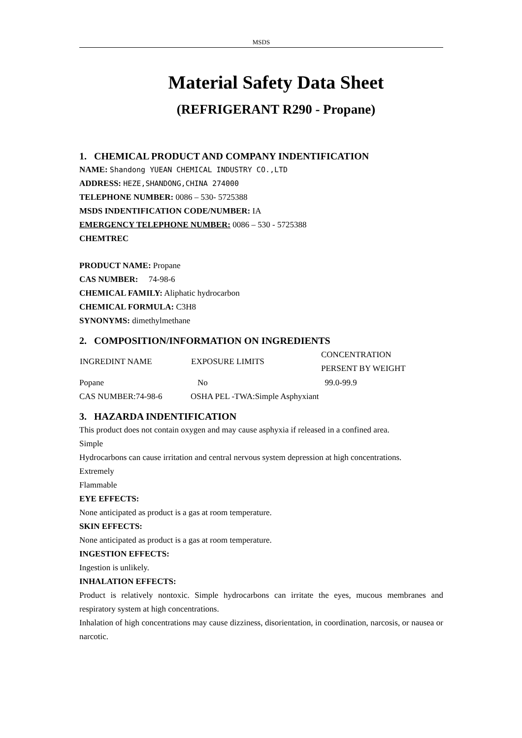MSDS
Material Safety Data Sheet
(REFRIGERANT R290 - Propane)
1. CHEMICAL PRODUCT AND COMPANY INDENTIFICATION
NAME: Shandong YUEAN CHEMICAL INDUSTRY CO.,LTD
ADDRESS: HEZE,SHANDONG,CHINA 274000
TELEPHONE NUMBER: 0086 – 530- 5725388
MSDS INDENTIFICATION CODE/NUMBER: IA
EMERGENCY TELEPHONE NUMBER: 0086 – 530 - 5725388
CHEMTREC
PRODUCT NAME: Propane
CAS NUMBER: 74-98-6
CHEMICAL FAMILY: Aliphatic hydrocarbon
CHEMICAL FORMULA: C3H8
SYNONYMS: dimethylmethane
2. COMPOSITION/INFORMATION ON INGREDIENTS
| INGREDINT NAME | EXPOSURE LIMITS | CONCENTRATION PERSENT BY WEIGHT |
| --- | --- | --- |
| Popane | No | 99.0-99.9 |
| CAS NUMBER:74-98-6 | OSHA PEL -TWA:Simple Asphyxiant | |
3. HAZARDA INDENTIFICATION
This product does not contain oxygen and may cause asphyxia if released in a confined area.
Simple
Hydrocarbons can cause irritation and central nervous system depression at high concentrations.
Extremely
Flammable
EYE EFFECTS:
None anticipated as product is a gas at room temperature.
SKIN EFFECTS:
None anticipated as product is a gas at room temperature.
INGESTION EFFECTS:
Ingestion is unlikely.
INHALATION EFFECTS:
Product is relatively nontoxic. Simple hydrocarbons can irritate the eyes, mucous membranes and respiratory system at high concentrations.
Inhalation of high concentrations may cause dizziness, disorientation, in coordination, narcosis, or nausea or narcotic.